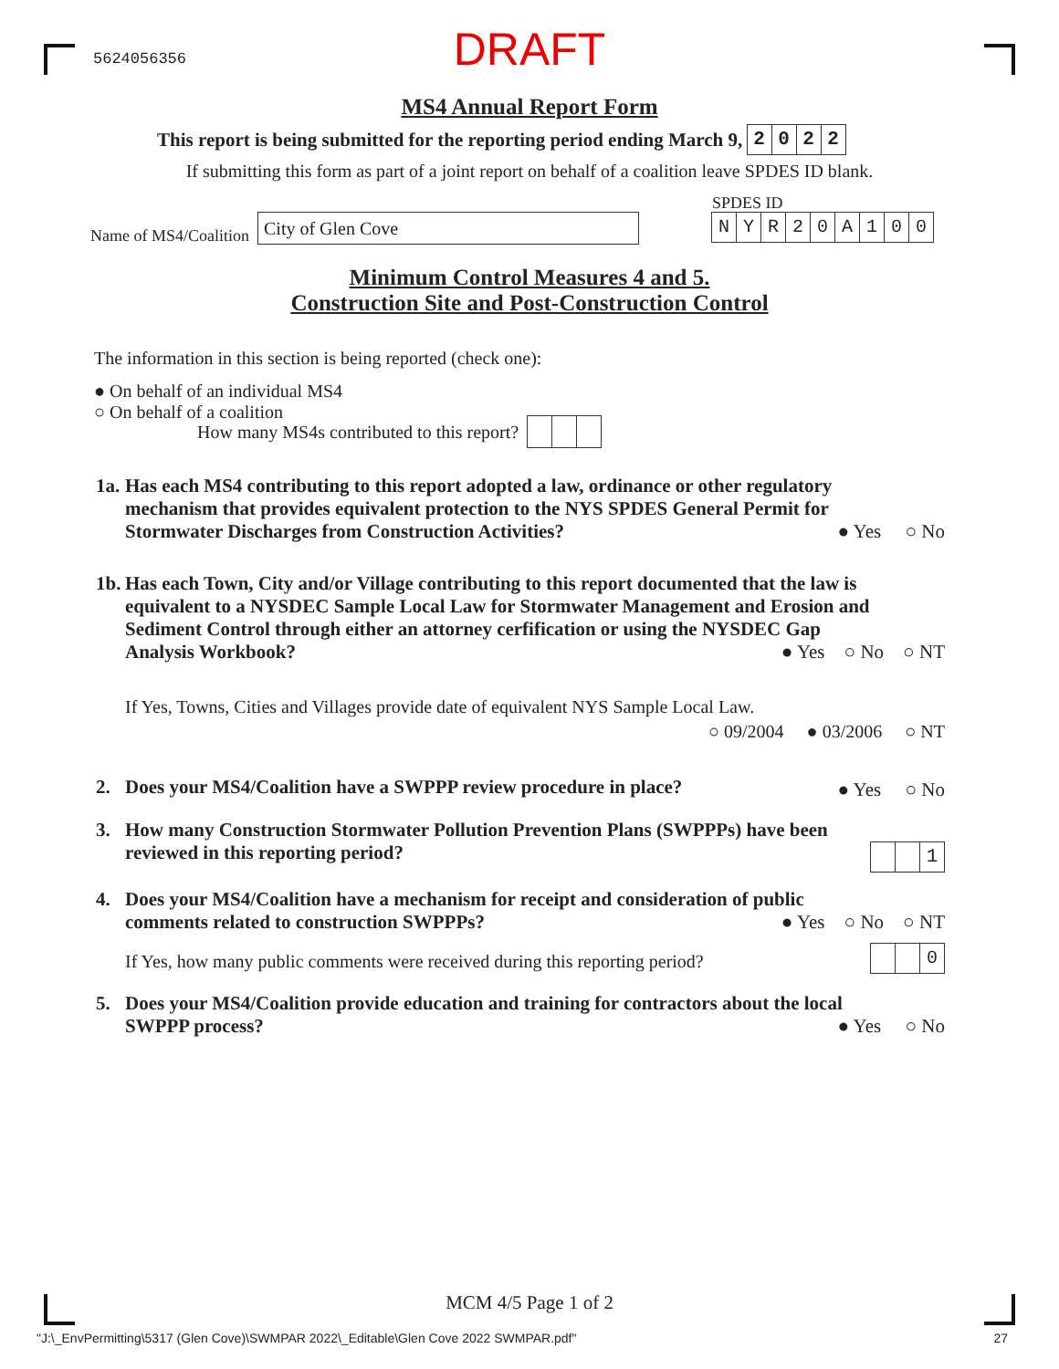5624056356
DRAFT
MS4 Annual Report Form
This report is being submitted for the reporting period ending March 9, 2022
If submitting this form as part of a joint report on behalf of a coalition leave SPDES ID blank.
Name of MS4/Coalition
City of Glen Cove
SPDES ID
NYR 20 A 100
Minimum Control Measures 4 and 5.
Construction Site and Post-Construction Control
The information in this section is being reported (check one):
● On behalf of an individual MS4
○ On behalf of a coalition
How many MS4s contributed to this report?
1a. Has each MS4 contributing to this report adopted a law, ordinance or other regulatory
mechanism that provides equivalent protection to the NYS SPDES General Permit for
Stormwater Discharges from Construction Activities?
● Yes ○ No
1b. Has each Town, City and/or Village contributing to this report documented that the law is
equivalent to a NYSDEC Sample Local Law for Stormwater Management and Erosion and
Sediment Control through either an attorney cerfification or using the NYSDEC Gap
Analysis Workbook?
● Yes ○ No ○ NT
If Yes, Towns, Cities and Villages provide date of equivalent NYS Sample Local Law.
○ 09/2004 ● 03/2006 ○ NT
2. Does your MS4/Coalition have a SWPPP review procedure in place? ● Yes ○ No
3. How many Construction Stormwater Pollution Prevention Plans (SWPPPs) have been
reviewed in this reporting period?
1
4. Does your MS4/Coalition have a mechanism for receipt and consideration of public
comments related to construction SWPPPs?
● Yes ○ No ○ NT
If Yes, how many public comments were received during this reporting period?
0
5. Does your MS4/Coalition provide education and training for contractors about the local
SWPPP process?
● Yes ○ No
MCM 4/5 Page 1 of 2
"J:\_EnvPermitting\5317 (Glen Cove)\SWMPAR 2022\_Editable\Glen Cove 2022 SWMPAR.pdf"
27